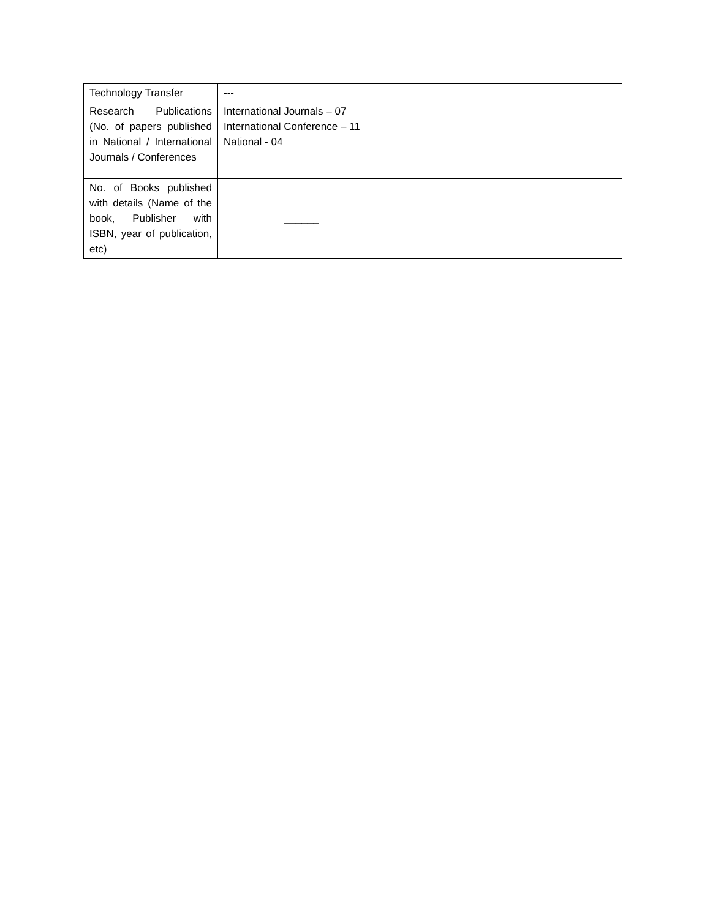| Technology Transfer | --- |
| Research Publications (No. of papers published in National / International Journals / Conferences | International Journals – 07 International Conference – 11 National - 04 |
| No. of Books published with details (Name of the book, Publisher with ISBN, year of publication, etc) | ______ |